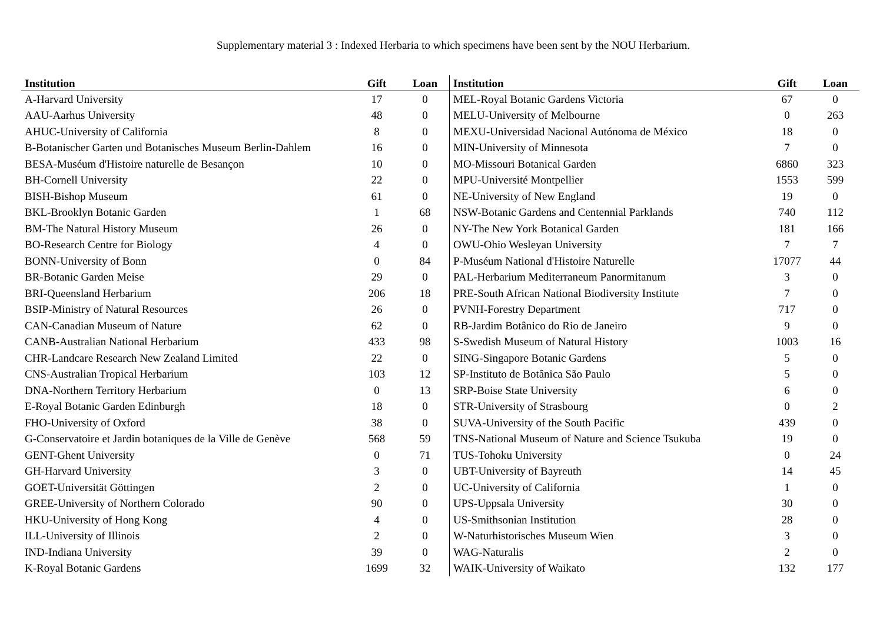Supplementary material 3 : Indexed Herbaria to which specimens have been sent by the NOU Herbarium.
| Institution | Gift | Loan |
| --- | --- | --- |
| A-Harvard University | 17 | 0 |
| AAU-Aarhus University | 48 | 0 |
| AHUC-University of California | 8 | 0 |
| B-Botanischer Garten und Botanisches Museum Berlin-Dahlem | 16 | 0 |
| BESA-Muséum d'Histoire naturelle de Besançon | 10 | 0 |
| BH-Cornell University | 22 | 0 |
| BISH-Bishop Museum | 61 | 0 |
| BKL-Brooklyn Botanic Garden | 1 | 68 |
| BM-The Natural History Museum | 26 | 0 |
| BO-Research Centre for Biology | 4 | 0 |
| BONN-University of Bonn | 0 | 84 |
| BR-Botanic Garden Meise | 29 | 0 |
| BRI-Queensland Herbarium | 206 | 18 |
| BSIP-Ministry of Natural Resources | 26 | 0 |
| CAN-Canadian Museum of Nature | 62 | 0 |
| CANB-Australian National Herbarium | 433 | 98 |
| CHR-Landcare Research New Zealand Limited | 22 | 0 |
| CNS-Australian Tropical Herbarium | 103 | 12 |
| DNA-Northern Territory Herbarium | 0 | 13 |
| E-Royal Botanic Garden Edinburgh | 18 | 0 |
| FHO-University of Oxford | 38 | 0 |
| G-Conservatoire et Jardin botaniques de la Ville de Genève | 568 | 59 |
| GENT-Ghent University | 0 | 71 |
| GH-Harvard University | 3 | 0 |
| GOET-Universität Göttingen | 2 | 0 |
| GREE-University of Northern Colorado | 90 | 0 |
| HKU-University of Hong Kong | 4 | 0 |
| ILL-University of Illinois | 2 | 0 |
| IND-Indiana University | 39 | 0 |
| K-Royal Botanic Gardens | 1699 | 32 |
| Institution | Gift | Loan |
| --- | --- | --- |
| MEL-Royal Botanic Gardens Victoria | 67 | 0 |
| MELU-University of Melbourne | 0 | 263 |
| MEXU-Universidad Nacional Autónoma de México | 18 | 0 |
| MIN-University of Minnesota | 7 | 0 |
| MO-Missouri Botanical Garden | 6860 | 323 |
| MPU-Université Montpellier | 1553 | 599 |
| NE-University of New England | 19 | 0 |
| NSW-Botanic Gardens and Centennial Parklands | 740 | 112 |
| NY-The New York Botanical Garden | 181 | 166 |
| OWU-Ohio Wesleyan University | 7 | 7 |
| P-Muséum National d'Histoire Naturelle | 17077 | 44 |
| PAL-Herbarium Mediterraneum Panormitanum | 3 | 0 |
| PRE-South African National Biodiversity Institute | 7 | 0 |
| PVNH-Forestry Department | 717 | 0 |
| RB-Jardim Botânico do Rio de Janeiro | 9 | 0 |
| S-Swedish Museum of Natural History | 1003 | 16 |
| SING-Singapore Botanic Gardens | 5 | 0 |
| SP-Instituto de Botânica São Paulo | 5 | 0 |
| SRP-Boise State University | 6 | 0 |
| STR-University of Strasbourg | 0 | 2 |
| SUVA-University of the South Pacific | 439 | 0 |
| TNS-National Museum of Nature and Science Tsukuba | 19 | 0 |
| TUS-Tohoku University | 0 | 24 |
| UBT-University of Bayreuth | 14 | 45 |
| UC-University of California | 1 | 0 |
| UPS-Uppsala University | 30 | 0 |
| US-Smithsonian Institution | 28 | 0 |
| W-Naturhistorisches Museum Wien | 3 | 0 |
| WAG-Naturalis | 2 | 0 |
| WAIK-University of Waikato | 132 | 177 |